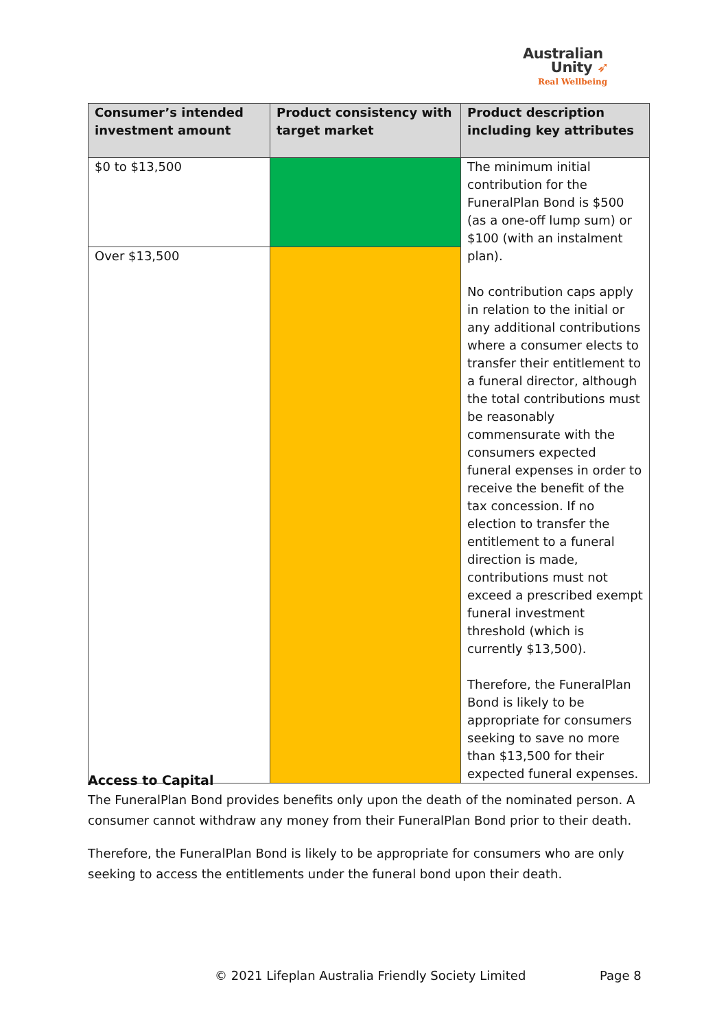Australian
Unity ➶
Real Wellbeing
| Consumer’s intended investment amount | Product consistency with target market | Product description including key attributes |
| --- | --- | --- |
| $0 to $13,500 | | The minimum initial contribution for the FuneralPlan Bond is $500 (as a one-off lump sum) or $100 (with an instalment plan). No contribution caps apply in relation to the initial or any additional contributions where a consumer elects to transfer their entitlement to a funeral director, although the total contributions must be reasonably commensurate with the consumers expected funeral expenses in order to receive the benefit of the tax concession. If no election to transfer the entitlement to a funeral direction is made, contributions must not exceed a prescribed exempt funeral investment threshold (which is currently $13,500). Therefore, the FuneralPlan Bond is likely to be appropriate for consumers seeking to save no more than $13,500 for their expected funeral expenses. |
| Over $13,500 | | |
Access to Capital
The FuneralPlan Bond provides benefits only upon the death of the nominated person. A consumer cannot withdraw any money from their FuneralPlan Bond prior to their death.
Therefore, the FuneralPlan Bond is likely to be appropriate for consumers who are only seeking to access the entitlements under the funeral bond upon their death.
© 2021 Lifeplan Australia Friendly Society Limited
Page 8